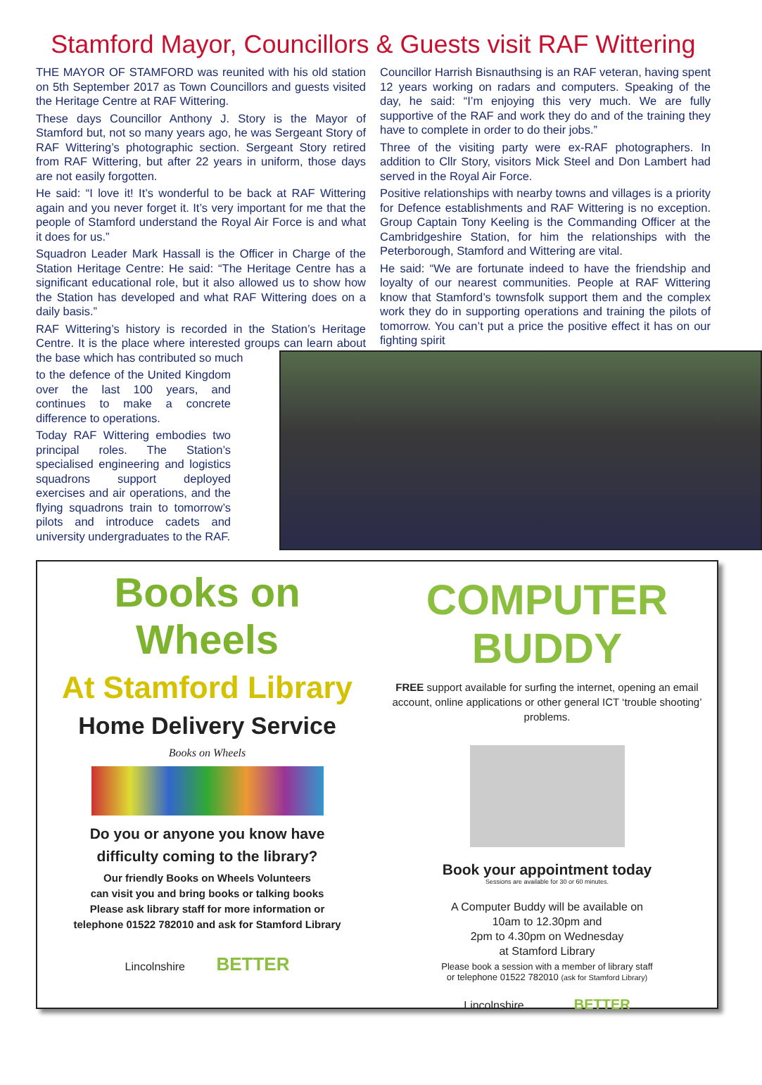Stamford Mayor, Councillors & Guests visit RAF Wittering
THE MAYOR OF STAMFORD was reunited with his old station on 5th September 2017 as Town Councillors and guests visited the Heritage Centre at RAF Wittering.
These days Councillor Anthony J. Story is the Mayor of Stamford but, not so many years ago, he was Sergeant Story of RAF Wittering’s photographic section. Sergeant Story retired from RAF Wittering, but after 22 years in uniform, those days are not easily forgotten.
He said: “I love it! It’s wonderful to be back at RAF Wittering again and you never forget it. It’s very important for me that the people of Stamford understand the Royal Air Force is and what it does for us.”
Squadron Leader Mark Hassall is the Officer in Charge of the Station Heritage Centre: He said: “The Heritage Centre has a significant educational role, but it also allowed us to show how the Station has developed and what RAF Wittering does on a daily basis.”
RAF Wittering’s history is recorded in the Station’s Heritage Centre. It is the place where interested groups can learn about the base which has contributed so much
to the defence of the United Kingdom over the last 100 years, and continues to make a concrete difference to operations.
Today RAF Wittering embodies two principal roles. The Station’s specialised engineering and logistics squadrons support deployed exercises and air operations, and the flying squadrons train to tomorrow’s pilots and introduce cadets and university undergraduates to the RAF.
Councillor Harrish Bisnauthsing is an RAF veteran, having spent 12 years working on radars and computers. Speaking of the day, he said: “I’m enjoying this very much. We are fully supportive of the RAF and work they do and of the training they have to complete in order to do their jobs.”
Three of the visiting party were ex-RAF photographers. In addition to Cllr Story, visitors Mick Steel and Don Lambert had served in the Royal Air Force.
Positive relationships with nearby towns and villages is a priority for Defence establishments and RAF Wittering is no exception. Group Captain Tony Keeling is the Commanding Officer at the Cambridgeshire Station, for him the relationships with the Peterborough, Stamford and Wittering are vital.
He said: “We are fortunate indeed to have the friendship and loyalty of our nearest communities. People at RAF Wittering know that Stamford’s townsfolk support them and the complex work they do in supporting operations and training the pilots of tomorrow. You can’t put a price the positive effect it has on our fighting spirit
Books on Wheels
At Stamford Library
Home Delivery Service
Books on Wheels
Do you or anyone you know have
difficulty coming to the library?
Our friendly Books on Wheels Volunteers
can visit you and bring books or talking books
Please ask library staff for more information or
telephone 01522 782010 and ask for Stamford Library
Lincolnshire BETTER
COMPUTER BUDDY
FREE support available for surfing the internet, opening an email account, online applications or other general ICT ‘trouble shooting’ problems.
Book your appointment today
Sessions are available for 30 or 60 minutes.
A Computer Buddy will be available on
10am to 12.30pm and
2pm to 4.30pm on Wednesday
at Stamford Library
Please book a session with a member of library staff
or telephone 01522 782010 (ask for Stamford Library)
Lincolnshire BETTER